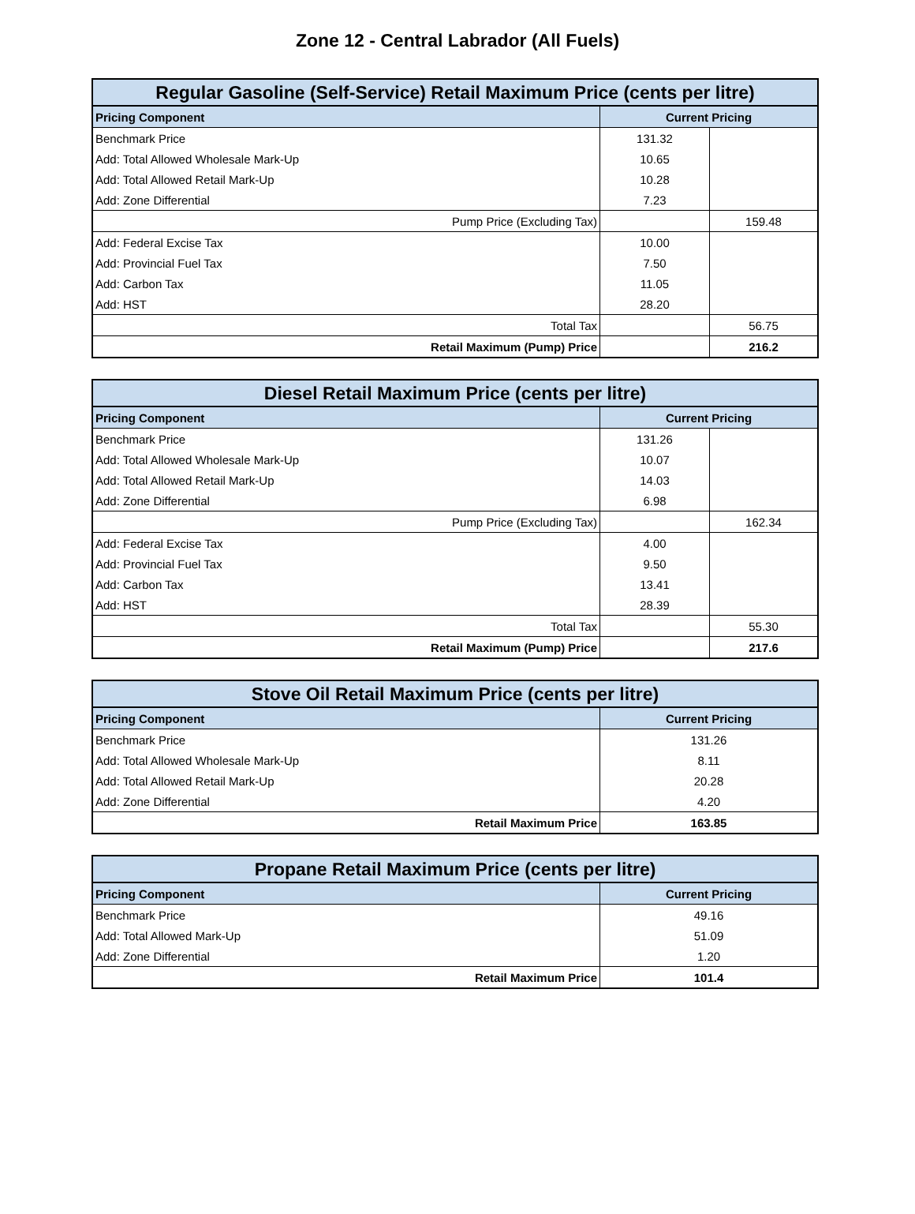Zone 12 - Central Labrador (All Fuels)
| Regular Gasoline (Self-Service) Retail Maximum Price (cents per litre) | | |
| --- | --- | --- |
| Pricing Component | Current Pricing | |
| Benchmark Price | 131.32 | |
| Add: Total Allowed Wholesale Mark-Up | 10.65 | |
| Add: Total Allowed Retail Mark-Up | 10.28 | |
| Add: Zone Differential | 7.23 | |
| Pump Price (Excluding Tax) | | 159.48 |
| Add: Federal Excise Tax | 10.00 | |
| Add: Provincial Fuel Tax | 7.50 | |
| Add: Carbon Tax | 11.05 | |
| Add: HST | 28.20 | |
| Total Tax | | 56.75 |
| Retail Maximum (Pump) Price | | 216.2 |
| Diesel Retail Maximum Price (cents per litre) | | |
| --- | --- | --- |
| Pricing Component | Current Pricing | |
| Benchmark Price | 131.26 | |
| Add: Total Allowed Wholesale Mark-Up | 10.07 | |
| Add: Total Allowed Retail Mark-Up | 14.03 | |
| Add: Zone Differential | 6.98 | |
| Pump Price (Excluding Tax) | | 162.34 |
| Add: Federal Excise Tax | 4.00 | |
| Add: Provincial Fuel Tax | 9.50 | |
| Add: Carbon Tax | 13.41 | |
| Add: HST | 28.39 | |
| Total Tax | | 55.30 |
| Retail Maximum (Pump) Price | | 217.6 |
| Stove Oil Retail Maximum Price (cents per litre) | |
| --- | --- |
| Pricing Component | Current Pricing |
| Benchmark Price | 131.26 |
| Add: Total Allowed Wholesale Mark-Up | 8.11 |
| Add: Total Allowed Retail Mark-Up | 20.28 |
| Add: Zone Differential | 4.20 |
| Retail Maximum Price | 163.85 |
| Propane Retail Maximum Price (cents per litre) | |
| --- | --- |
| Pricing Component | Current Pricing |
| Benchmark Price | 49.16 |
| Add: Total Allowed Mark-Up | 51.09 |
| Add: Zone Differential | 1.20 |
| Retail Maximum Price | 101.4 |